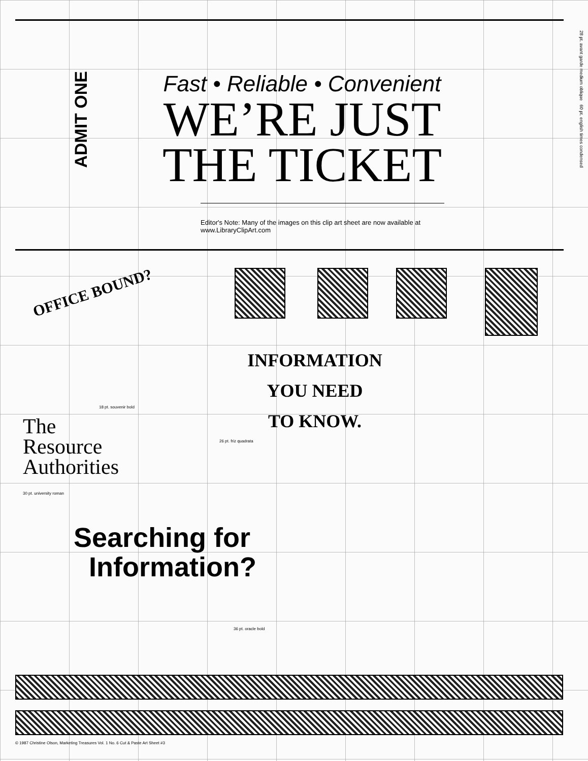ADMIT ONE
28 pt. avant garde medium oblique 60 pt. english times condensed
Fast • Reliable • Convenient
WE’RE JUST
THE TICKET
Editor's Note: Many of the images on this clip art sheet are now available at www.LibraryClipArt.com
OFFICE BOUND?
18 pt. souvenir bold
INFORMATION
YOU NEED
TO KNOW.
26 pt. friz quadrata
The
Resource
Authorities
30 pt. university roman
Searching for
Information?
36 pt. oracle bold
© 1987 Christine Olson, Marketing Treasures Vol. 1 No. 6 Cut & Paste Art Sheet #3